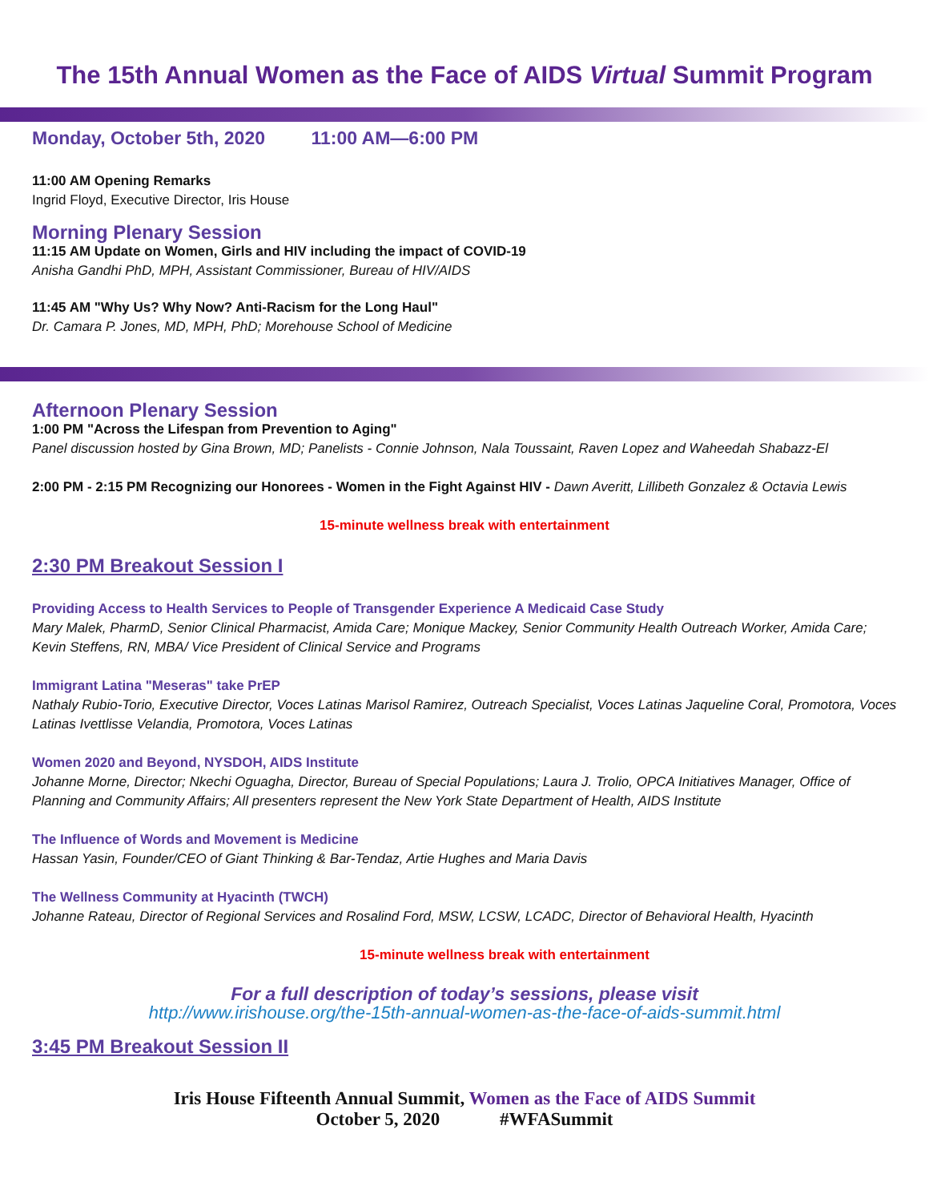The 15th Annual Women as the Face of AIDS Virtual Summit Program
Monday, October 5th, 2020 11:00 AM—6:00 PM
11:00 AM Opening Remarks
Ingrid Floyd, Executive Director, Iris House
Morning Plenary Session
11:15 AM Update on Women, Girls and HIV including the impact of COVID-19
Anisha Gandhi PhD, MPH, Assistant Commissioner, Bureau of HIV/AIDS
11:45 AM "Why Us? Why Now? Anti-Racism for the Long Haul"
Dr. Camara P. Jones, MD, MPH, PhD; Morehouse School of Medicine
Afternoon Plenary Session
1:00 PM "Across the Lifespan from Prevention to Aging"
Panel discussion hosted by Gina Brown, MD; Panelists - Connie Johnson, Nala Toussaint, Raven Lopez and Waheedah Shabazz-El
2:00 PM - 2:15 PM Recognizing our Honorees - Women in the Fight Against HIV - Dawn Averitt, Lillibeth Gonzalez & Octavia Lewis
15-minute wellness break with entertainment
2:30 PM Breakout Session I
Providing Access to Health Services to People of Transgender Experience A Medicaid Case Study
Mary Malek, PharmD, Senior Clinical Pharmacist, Amida Care; Monique Mackey, Senior Community Health Outreach Worker, Amida Care; Kevin Steffens, RN, MBA/ Vice President of Clinical Service and Programs
Immigrant Latina "Meseras" take PrEP
Nathaly Rubio-Torio, Executive Director, Voces Latinas Marisol Ramirez, Outreach Specialist, Voces Latinas Jaqueline Coral, Promotora, Voces Latinas Ivettlisse Velandia, Promotora, Voces Latinas
Women 2020 and Beyond, NYSDOH, AIDS Institute
Johanne Morne, Director; Nkechi Oguagha, Director, Bureau of Special Populations; Laura J. Trolio, OPCA Initiatives Manager, Office of Planning and Community Affairs; All presenters represent the New York State Department of Health, AIDS Institute
The Influence of Words and Movement is Medicine
Hassan Yasin, Founder/CEO of Giant Thinking & Bar-Tendaz, Artie Hughes and Maria Davis
The Wellness Community at Hyacinth (TWCH)
Johanne Rateau, Director of Regional Services and Rosalind Ford, MSW, LCSW, LCADC, Director of Behavioral Health, Hyacinth
15-minute wellness break with entertainment
For a full description of today’s sessions, please visit
http://www.irishouse.org/the-15th-annual-women-as-the-face-of-aids-summit.html
3:45 PM Breakout Session II
Iris House Fifteenth Annual Summit, Women as the Face of AIDS Summit
October 5, 2020 #WFASummit